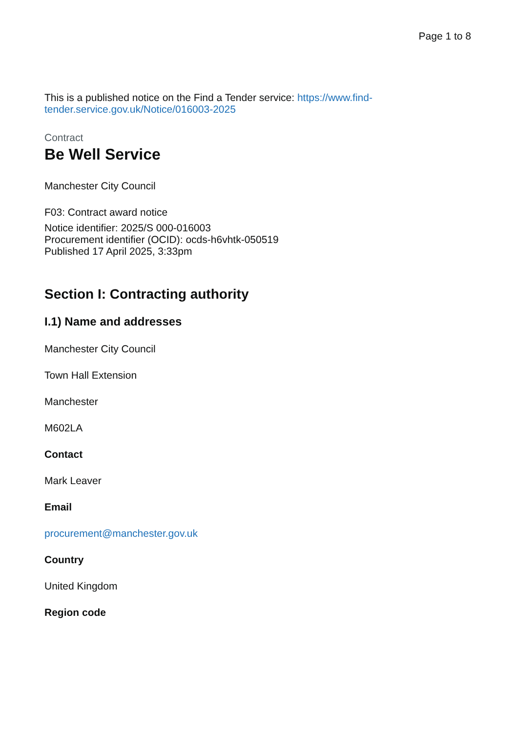Page 1 to 8
This is a published notice on the Find a Tender service: https://www.find-
tender.service.gov.uk/Notice/016003-2025
Contract
Be Well Service
Manchester City Council
F03: Contract award notice
Notice identifier: 2025/S 000-016003
Procurement identifier (OCID): ocds-h6vhtk-050519
Published 17 April 2025, 3:33pm
Section I: Contracting authority
I.1) Name and addresses
Manchester City Council
Town Hall Extension
Manchester
M602LA
Contact
Mark Leaver
Email
procurement@manchester.gov.uk
Country
United Kingdom
Region code